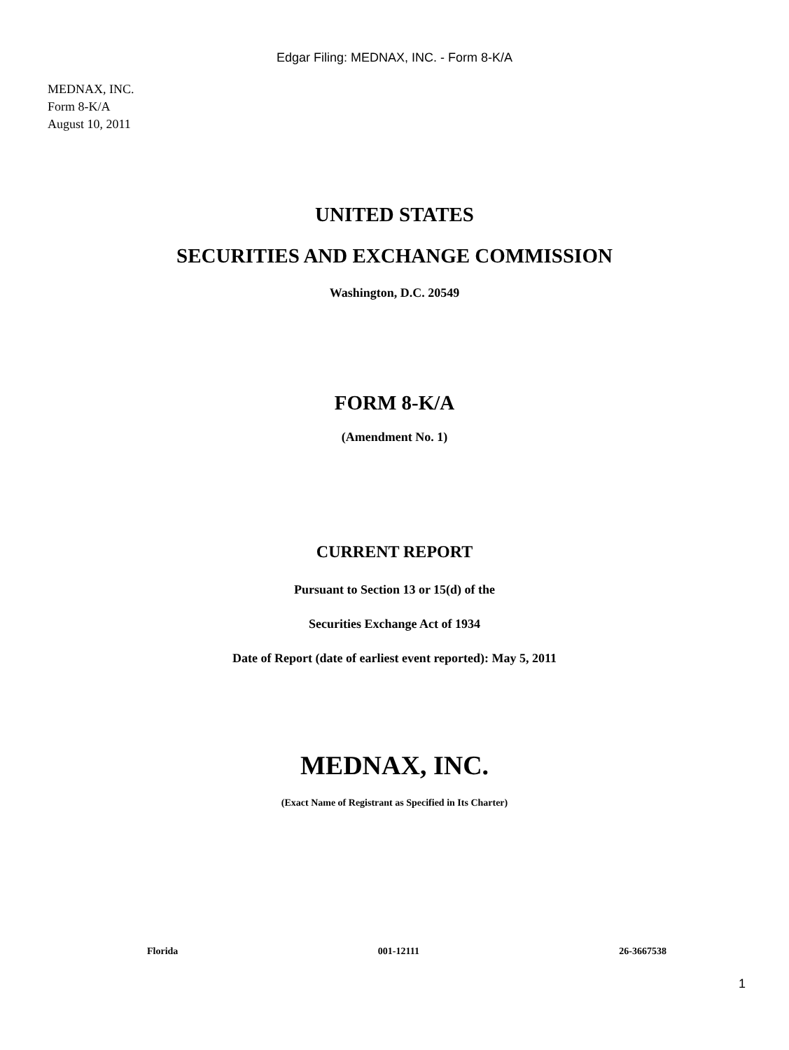Edgar Filing: MEDNAX, INC. - Form 8-K/A
MEDNAX, INC.
Form 8-K/A
August 10, 2011
UNITED STATES
SECURITIES AND EXCHANGE COMMISSION
Washington, D.C. 20549
FORM 8-K/A
(Amendment No. 1)
CURRENT REPORT
Pursuant to Section 13 or 15(d) of the
Securities Exchange Act of 1934
Date of Report (date of earliest event reported): May 5, 2011
MEDNAX, INC.
(Exact Name of Registrant as Specified in Its Charter)
Florida 001-12111 26-3667538
1